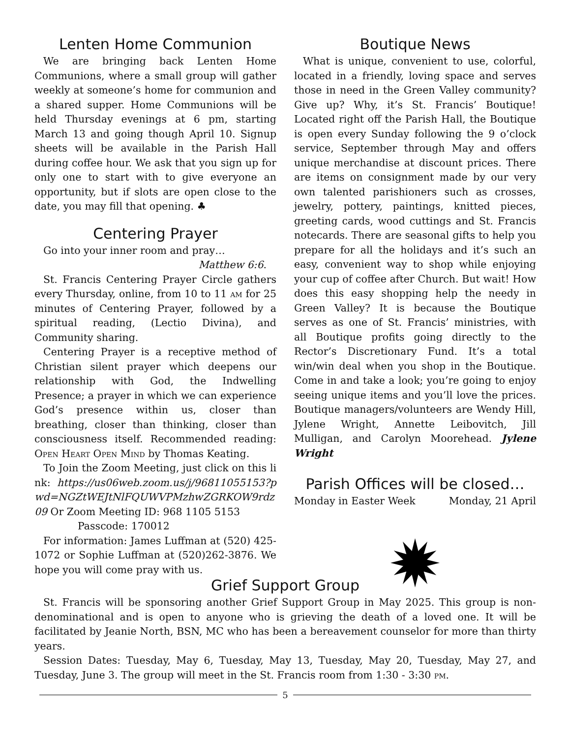Lenten Home Communion
We are bringing back Lenten Home Communions, where a small group will gather weekly at someone’s home for communion and a shared supper. Home Communions will be held Thursday evenings at 6 pm, starting March 13 and going though April 10. Signup sheets will be available in the Parish Hall during coffee hour. We ask that you sign up for only one to start with to give everyone an opportunity, but if slots are open close to the date, you may fill that opening. ♣
Centering Prayer
Go into your inner room and pray…
Matthew 6:6.
St. Francis Centering Prayer Circle gathers every Thursday, online, from 10 to 11 am for 25 minutes of Centering Prayer, followed by a spiritual reading, (Lectio Divina), and Community sharing.
Centering Prayer is a receptive method of Christian silent prayer which deepens our relationship with God, the Indwelling Presence; a prayer in which we can experience God’s presence within us, closer than breathing, closer than thinking, closer than consciousness itself. Recommended reading: Open Heart Open Mind by Thomas Keating.
To Join the Zoom Meeting, just click on this link: https://us06web.zoom.us/j/96811055153?pwd=NGZtWEJtNlFQUWVPMzhwZGRKOW9rdz09 Or Zoom Meeting ID: 968 1105 5153
Passcode: 170012
For information: James Luffman at (520) 425-1072 or Sophie Luffman at (520)262-3876. We hope you will come pray with us.
Boutique News
What is unique, convenient to use, colorful, located in a friendly, loving space and serves those in need in the Green Valley community? Give up? Why, it’s St. Francis’ Boutique! Located right off the Parish Hall, the Boutique is open every Sunday following the 9 o’clock service, September through May and offers unique merchandise at discount prices. There are items on consignment made by our very own talented parishioners such as crosses, jewelry, pottery, paintings, knitted pieces, greeting cards, wood cuttings and St. Francis notecards. There are seasonal gifts to help you prepare for all the holidays and it’s such an easy, convenient way to shop while enjoying your cup of coffee after Church. But wait! How does this easy shopping help the needy in Green Valley? It is because the Boutique serves as one of St. Francis’ ministries, with all Boutique profits going directly to the Rector’s Discretionary Fund. It’s a total win/win deal when you shop in the Boutique. Come in and take a look; you’re going to enjoy seeing unique items and you’ll love the prices. Boutique managers/volunteers are Wendy Hill, Jylene Wright, Annette Leibovitch, Jill Mulligan, and Carolyn Moorehead. Jylene Wright
Parish Offices will be closed…
Monday in Easter Week Monday, 21 April
Grief Support Group
St. Francis will be sponsoring another Grief Support Group in May 2025. This group is non-denominational and is open to anyone who is grieving the death of a loved one. It will be facilitated by Jeanie North, BSN, MC who has been a bereavement counselor for more than thirty years.
Session Dates: Tuesday, May 6, Tuesday, May 13, Tuesday, May 20, Tuesday, May 27, and Tuesday, June 3. The group will meet in the St. Francis room from 1:30 - 3:30 pm.
5